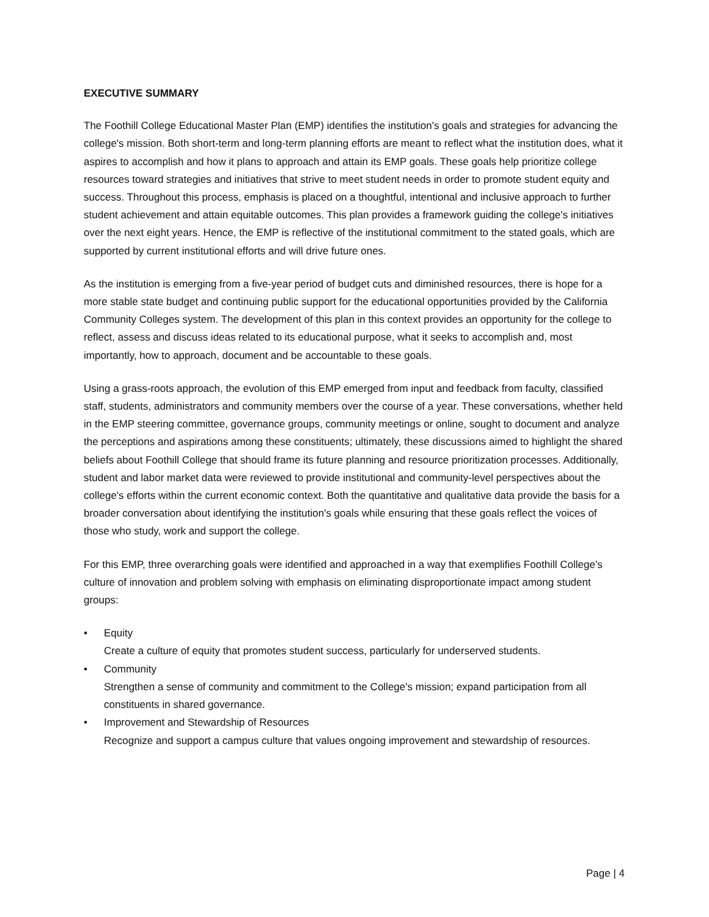EXECUTIVE SUMMARY
The Foothill College Educational Master Plan (EMP) identifies the institution's goals and strategies for advancing the college's mission. Both short-term and long-term planning efforts are meant to reflect what the institution does, what it aspires to accomplish and how it plans to approach and attain its EMP goals. These goals help prioritize college resources toward strategies and initiatives that strive to meet student needs in order to promote student equity and success. Throughout this process, emphasis is placed on a thoughtful, intentional and inclusive approach to further student achievement and attain equitable outcomes. This plan provides a framework guiding the college's initiatives over the next eight years. Hence, the EMP is reflective of the institutional commitment to the stated goals, which are supported by current institutional efforts and will drive future ones.
As the institution is emerging from a five-year period of budget cuts and diminished resources, there is hope for a more stable state budget and continuing public support for the educational opportunities provided by the California Community Colleges system. The development of this plan in this context provides an opportunity for the college to reflect, assess and discuss ideas related to its educational purpose, what it seeks to accomplish and, most importantly, how to approach, document and be accountable to these goals.
Using a grass-roots approach, the evolution of this EMP emerged from input and feedback from faculty, classified staff, students, administrators and community members over the course of a year. These conversations, whether held in the EMP steering committee, governance groups, community meetings or online, sought to document and analyze the perceptions and aspirations among these constituents; ultimately, these discussions aimed to highlight the shared beliefs about Foothill College that should frame its future planning and resource prioritization processes. Additionally, student and labor market data were reviewed to provide institutional and community-level perspectives about the college's efforts within the current economic context. Both the quantitative and qualitative data provide the basis for a broader conversation about identifying the institution's goals while ensuring that these goals reflect the voices of those who study, work and support the college.
For this EMP, three overarching goals were identified and approached in a way that exemplifies Foothill College's culture of innovation and problem solving with emphasis on eliminating disproportionate impact among student groups:
• Equity
Create a culture of equity that promotes student success, particularly for underserved students.
• Community
Strengthen a sense of community and commitment to the College's mission; expand participation from all constituents in shared governance.
• Improvement and Stewardship of Resources
Recognize and support a campus culture that values ongoing improvement and stewardship of resources.
Page | 4